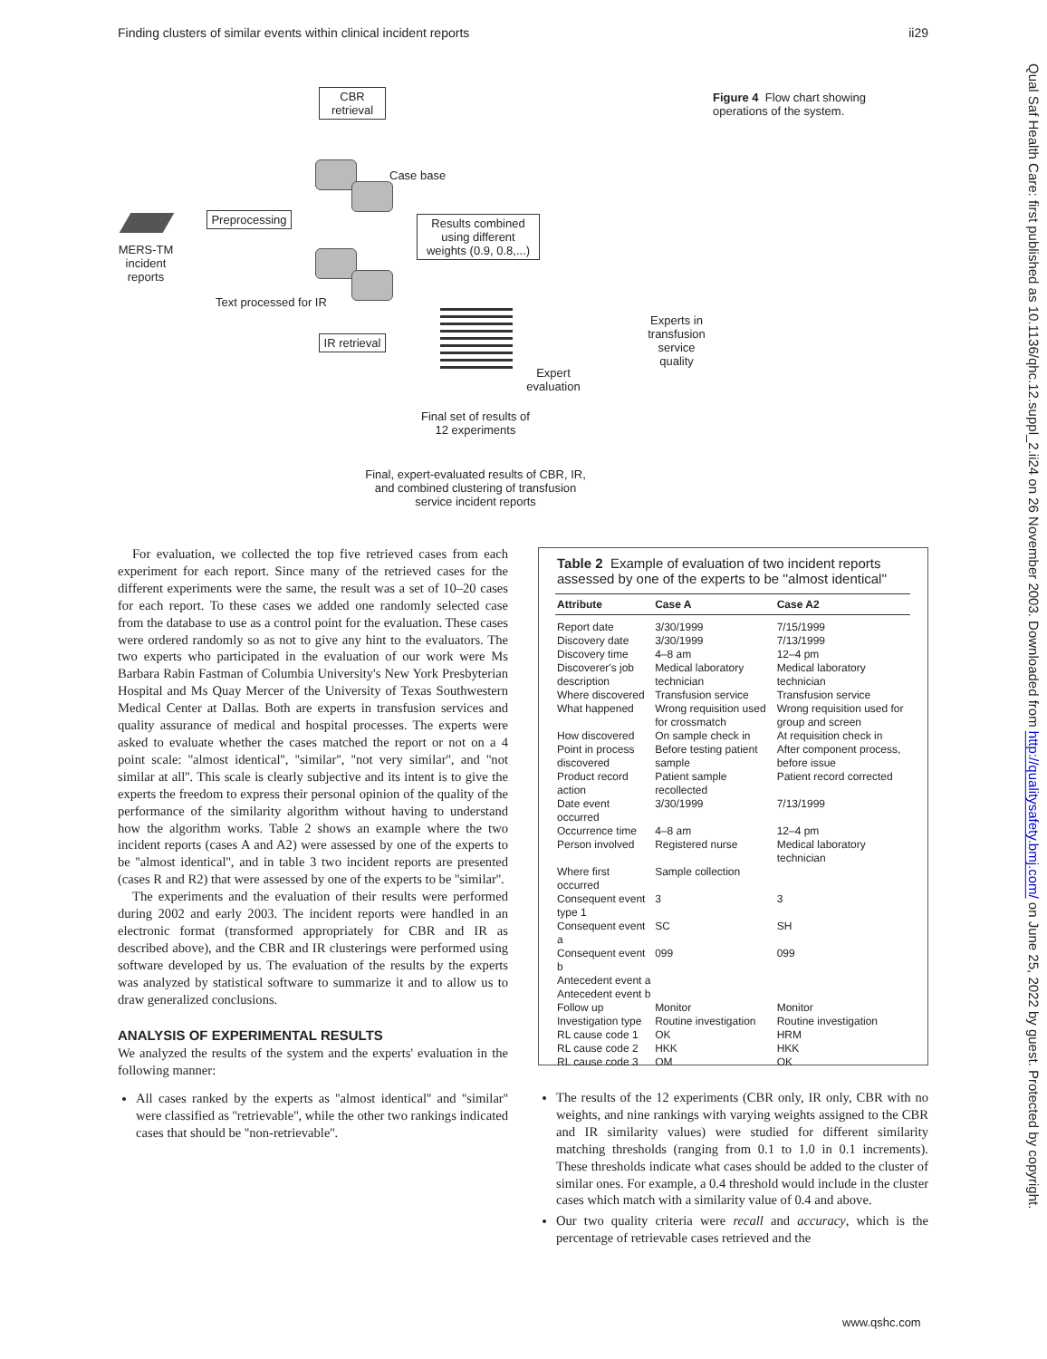Finding clusters of similar events within clinical incident reports ii29
CBR retrieval
Case base
MERS-TM incident reports
Preprocessing
Results combined using different weights (0.9, 0.8,...)
Text processed for IR
IR retrieval
Experts in transfusion service quality
Expert evaluation
Final set of results of 12 experiments
Final, expert-evaluated results of CBR, IR, and combined clustering of transfusion service incident reports
Figure 4 Flow chart showing operations of the system.
For evaluation, we collected the top five retrieved cases from each experiment for each report. Since many of the retrieved cases for the different experiments were the same, the result was a set of 10–20 cases for each report. To these cases we added one randomly selected case from the database to use as a control point for the evaluation. These cases were ordered randomly so as not to give any hint to the evaluators. The two experts who participated in the evaluation of our work were Ms Barbara Rabin Fastman of Columbia University's New York Presbyterian Hospital and Ms Quay Mercer of the University of Texas Southwestern Medical Center at Dallas. Both are experts in transfusion services and quality assurance of medical and hospital processes. The experts were asked to evaluate whether the cases matched the report or not on a 4 point scale: ''almost identical'', ''similar'', ''not very similar'', and ''not similar at all''. This scale is clearly subjective and its intent is to give the experts the freedom to express their personal opinion of the quality of the performance of the similarity algorithm without having to understand how the algorithm works. Table 2 shows an example where the two incident reports (cases A and A2) were assessed by one of the experts to be ''almost identical'', and in table 3 two incident reports are presented (cases R and R2) that were assessed by one of the experts to be ''similar''.
The experiments and the evaluation of their results were performed during 2002 and early 2003. The incident reports were handled in an electronic format (transformed appropriately for CBR and IR as described above), and the CBR and IR clusterings were performed using software developed by us. The evaluation of the results by the experts was analyzed by statistical software to summarize it and to allow us to draw generalized conclusions.
ANALYSIS OF EXPERIMENTAL RESULTS
We analyzed the results of the system and the experts' evaluation in the following manner:
All cases ranked by the experts as ''almost identical'' and ''similar'' were classified as ''retrievable'', while the other two rankings indicated cases that should be ''non-retrievable''.
Table 2 Example of evaluation of two incident reports assessed by one of the experts to be ''almost identical''
| Attribute | Case A | Case A2 |
| --- | --- | --- |
| Report date | 3/30/1999 | 7/15/1999 |
| Discovery date | 3/30/1999 | 7/13/1999 |
| Discovery time | 4–8 am | 12–4 pm |
| Discoverer's job description | Medical laboratory technician | Medical laboratory technician |
| Where discovered | Transfusion service | Transfusion service |
| What happened | Wrong requisition used for crossmatch | Wrong requisition used for group and screen |
| How discovered | On sample check in | At requisition check in |
| Point in process discovered | Before testing patient sample | After component process, before issue |
| Product record action | Patient sample recollected | Patient record corrected |
| Date event occurred | 3/30/1999 | 7/13/1999 |
| Occurrence time | 4–8 am | 12–4 pm |
| Person involved | Registered nurse | Medical laboratory technician |
| Where first occurred | Sample collection | |
| Consequent event type 1 | 3 | 3 |
| Consequent event a | SC | SH |
| Consequent event b | 099 | 099 |
| Antecedent event a | | |
| Antecedent event b | | |
| Follow up | Monitor | Monitor |
| Investigation type | Routine investigation | Routine investigation |
| RL cause code 1 | OK | HRM |
| RL cause code 2 | HKK | HKK |
| RL cause code 3 | OM | OK |
The results of the 12 experiments (CBR only, IR only, CBR with no weights, and nine rankings with varying weights assigned to the CBR and IR similarity values) were studied for different similarity matching thresholds (ranging from 0.1 to 1.0 in 0.1 increments). These thresholds indicate what cases should be added to the cluster of similar ones. For example, a 0.4 threshold would include in the cluster cases which match with a similarity value of 0.4 and above.
Our two quality criteria were recall and accuracy, which is the percentage of retrievable cases retrieved and the
www.qshc.com
Qual Saf Health Care: first published as 10.1136/qhc.12.suppl_2.ii24 on 26 November 2003. Downloaded from http://qualitysafety.bmj.com/ on June 25, 2022 by guest. Protected by copyright.